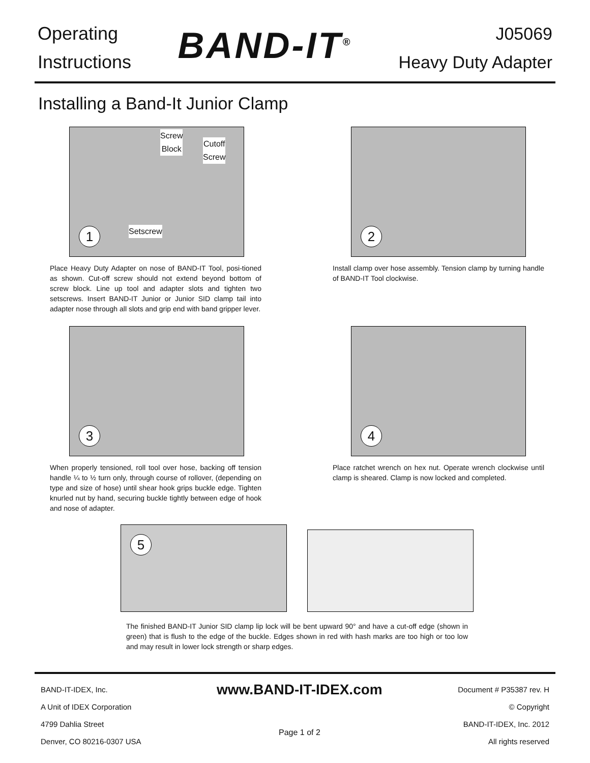Operating
Instructions
BAND-IT<sup>®</sup>
J05069
Heavy Duty Adapter
Installing a Band-It Junior Clamp
Screw
Block
Cutoff
Screw
Setscrew
1
Place Heavy Duty Adapter on nose of BAND-IT Tool, posi-tioned as shown. Cut-off screw should not extend beyond bottom of screw block. Line up tool and adapter slots and tighten two setscrews. Insert BAND-IT Junior or Junior SID clamp tail into adapter nose through all slots and grip end with band gripper lever.
2
Install clamp over hose assembly. Tension clamp by turning handle of BAND-IT Tool clockwise.
3
When properly tensioned, roll tool over hose, backing off tension handle ¼ to ½ turn only, through course of rollover, (depending on type and size of hose) until shear hook grips buckle edge. Tighten knurled nut by hand, securing buckle tightly between edge of hook and nose of adapter.
4
Place ratchet wrench on hex nut. Operate wrench clockwise until clamp is sheared. Clamp is now locked and completed.
5
The finished BAND-IT Junior SID clamp lip lock will be bent upward 90° and have a cut-off edge (shown in green) that is flush to the edge of the buckle. Edges shown in red with hash marks are too high or too low and may result in lower lock strength or sharp edges.
BAND-IT-IDEX, Inc.
A Unit of IDEX Corporation
4799 Dahlia Street
Denver, CO 80216-0307 USA
www.BAND-IT-IDEX.com
Page 1 of 2
Document # P35387 rev. H
© Copyright
BAND-IT-IDEX, Inc. 2012
All rights reserved